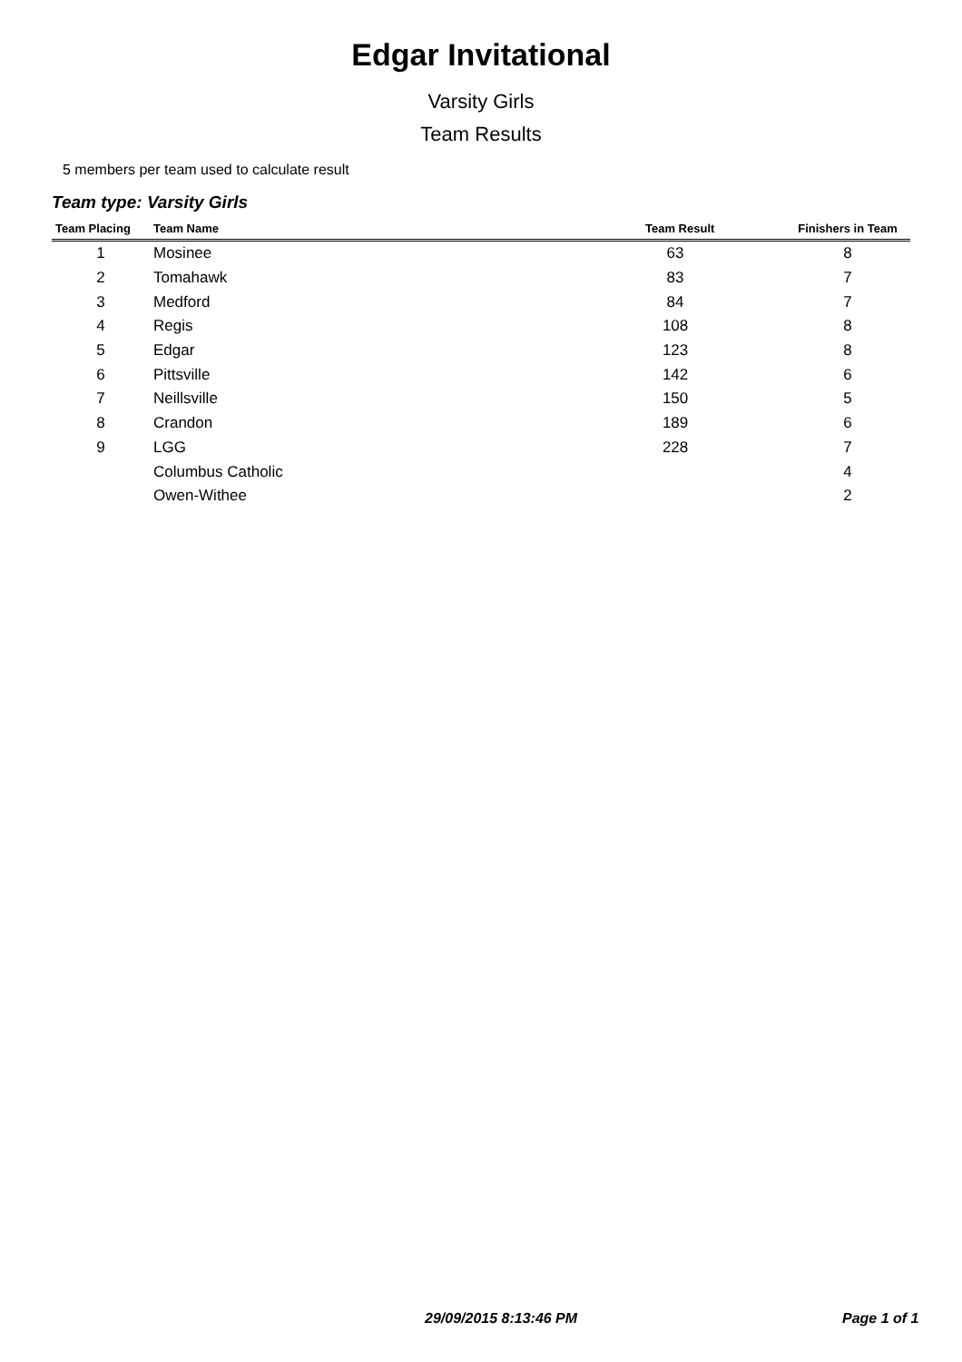Edgar Invitational
Varsity Girls
Team Results
5 members per team used to calculate result
Team type: Varsity Girls
| Team Placing | Team Name | Team Result | Finishers in Team |
| --- | --- | --- | --- |
| 1 | Mosinee | 63 | 8 |
| 2 | Tomahawk | 83 | 7 |
| 3 | Medford | 84 | 7 |
| 4 | Regis | 108 | 8 |
| 5 | Edgar | 123 | 8 |
| 6 | Pittsville | 142 | 6 |
| 7 | Neillsville | 150 | 5 |
| 8 | Crandon | 189 | 6 |
| 9 | LGG | 228 | 7 |
| | Columbus Catholic | | 4 |
| | Owen-Withee | | 2 |
29/09/2015 8:13:46 PM Page 1 of 1